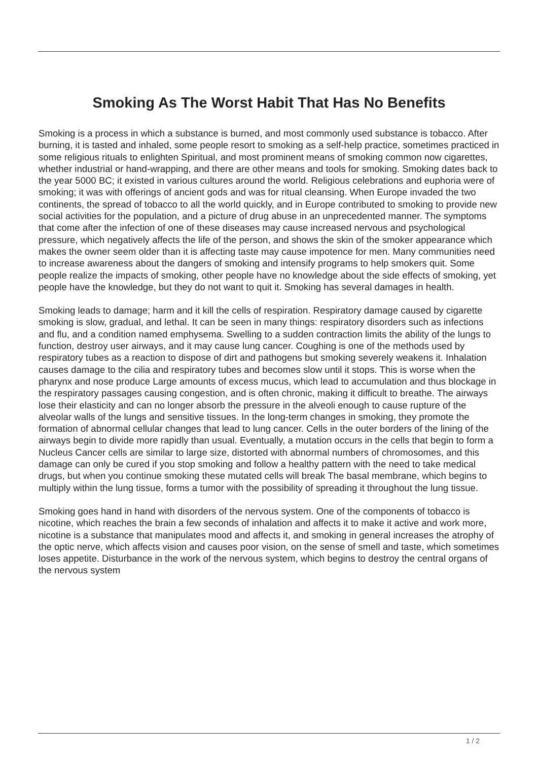Smoking As The Worst Habit That Has No Benefits
Smoking is a process in which a substance is burned, and most commonly used substance is tobacco. After burning, it is tasted and inhaled, some people resort to smoking as a self-help practice, sometimes practiced in some religious rituals to enlighten Spiritual, and most prominent means of smoking common now cigarettes, whether industrial or hand-wrapping, and there are other means and tools for smoking. Smoking dates back to the year 5000 BC; it existed in various cultures around the world. Religious celebrations and euphoria were of smoking; it was with offerings of ancient gods and was for ritual cleansing. When Europe invaded the two continents, the spread of tobacco to all the world quickly, and in Europe contributed to smoking to provide new social activities for the population, and a picture of drug abuse in an unprecedented manner. The symptoms that come after the infection of one of these diseases may cause increased nervous and psychological pressure, which negatively affects the life of the person, and shows the skin of the smoker appearance which makes the owner seem older than it is affecting taste may cause impotence for men. Many communities need to increase awareness about the dangers of smoking and intensify programs to help smokers quit. Some people realize the impacts of smoking, other people have no knowledge about the side effects of smoking, yet people have the knowledge, but they do not want to quit it. Smoking has several damages in health.
Smoking leads to damage; harm and it kill the cells of respiration. Respiratory damage caused by cigarette smoking is slow, gradual, and lethal. It can be seen in many things: respiratory disorders such as infections and flu, and a condition named emphysema. Swelling to a sudden contraction limits the ability of the lungs to function, destroy user airways, and it may cause lung cancer. Coughing is one of the methods used by respiratory tubes as a reaction to dispose of dirt and pathogens but smoking severely weakens it. Inhalation causes damage to the cilia and respiratory tubes and becomes slow until it stops. This is worse when the pharynx and nose produce Large amounts of excess mucus, which lead to accumulation and thus blockage in the respiratory passages causing congestion, and is often chronic, making it difficult to breathe. The airways lose their elasticity and can no longer absorb the pressure in the alveoli enough to cause rupture of the alveolar walls of the lungs and sensitive tissues. In the long-term changes in smoking, they promote the formation of abnormal cellular changes that lead to lung cancer. Cells in the outer borders of the lining of the airways begin to divide more rapidly than usual. Eventually, a mutation occurs in the cells that begin to form a Nucleus Cancer cells are similar to large size, distorted with abnormal numbers of chromosomes, and this damage can only be cured if you stop smoking and follow a healthy pattern with the need to take medical drugs, but when you continue smoking these mutated cells will break The basal membrane, which begins to multiply within the lung tissue, forms a tumor with the possibility of spreading it throughout the lung tissue.
Smoking goes hand in hand with disorders of the nervous system. One of the components of tobacco is nicotine, which reaches the brain a few seconds of inhalation and affects it to make it active and work more, nicotine is a substance that manipulates mood and affects it, and smoking in general increases the atrophy of the optic nerve, which affects vision and causes poor vision, on the sense of smell and taste, which sometimes loses appetite. Disturbance in the work of the nervous system, which begins to destroy the central organs of the nervous system
1 / 2